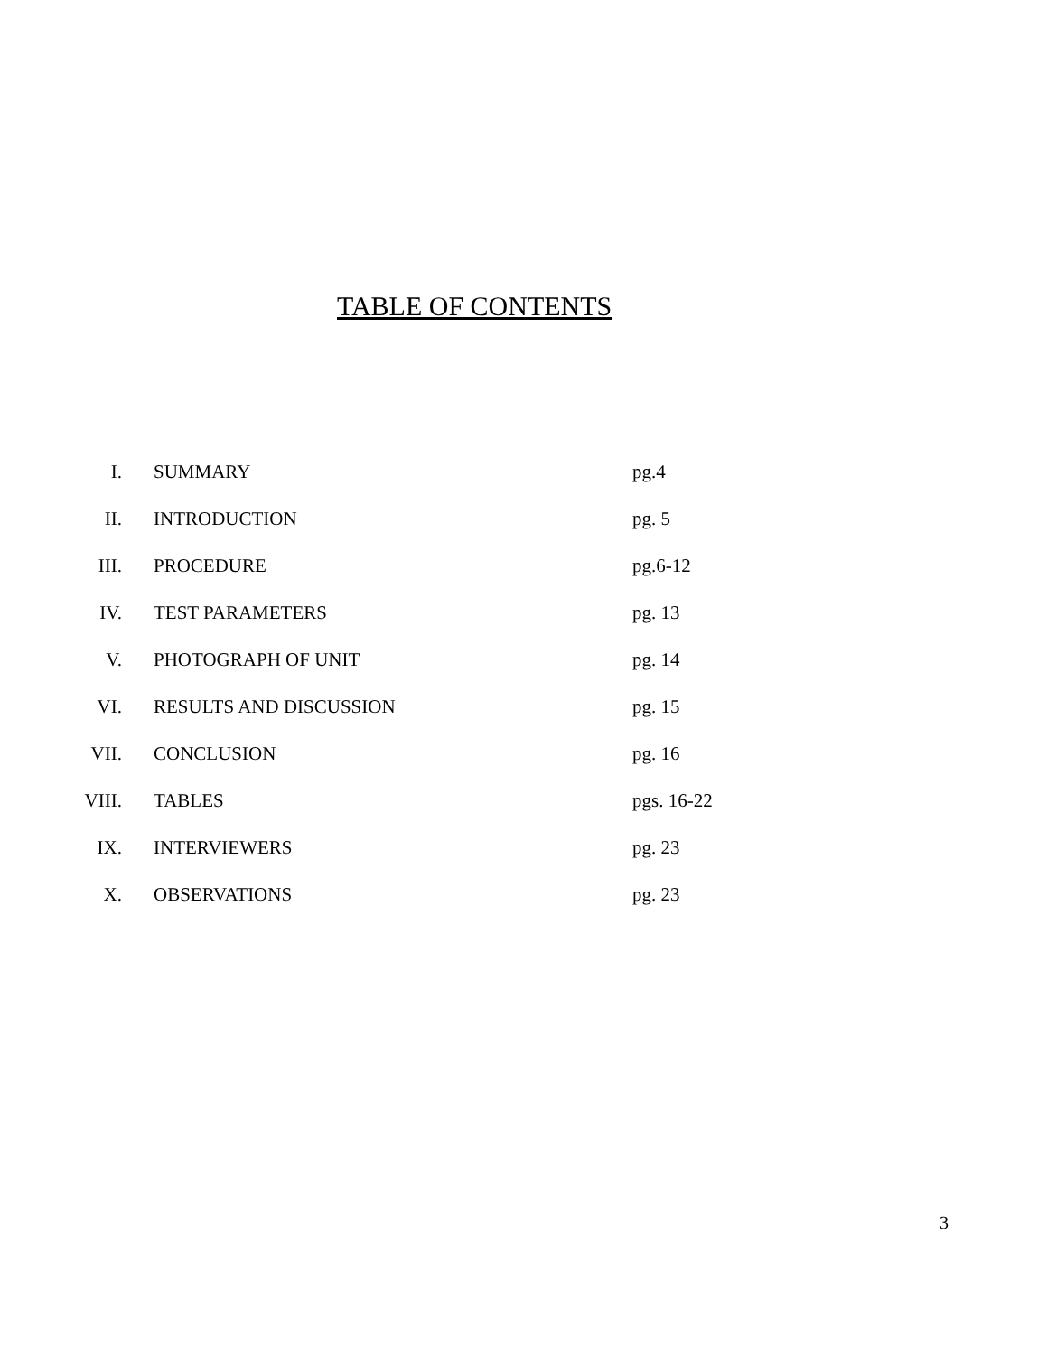TABLE OF CONTENTS
| I. | SUMMARY | pg.4 |
| II. | INTRODUCTION | pg. 5 |
| III. | PROCEDURE | pg.6-12 |
| IV. | TEST PARAMETERS | pg. 13 |
| V. | PHOTOGRAPH OF UNIT | pg. 14 |
| VI. | RESULTS AND DISCUSSION | pg. 15 |
| VII. | CONCLUSION | pg. 16 |
| VIII. | TABLES | pgs. 16-22 |
| IX. | INTERVIEWERS | pg. 23 |
| X. | OBSERVATIONS | pg. 23 |
3